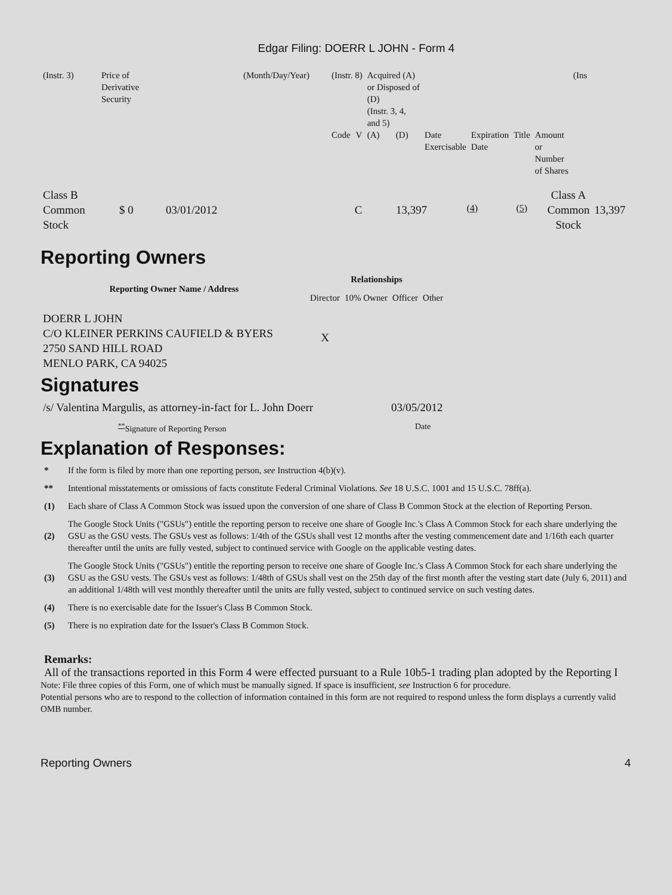Edgar Filing: DOERR L JOHN - Form 4
| (Instr. 3) | Price of Derivative Security | (Month/Day/Year) | (Instr. 8) | | Acquired (A) or Disposed of (D) (Instr. 3, 4, and 5) | | | | | | (Ins |
| | | | Code | V | (A) | (D) | Date Exercisable | Expiration Date | Title | Amount or Number of Shares | |
| Class B Common Stock | $ 0 | 03/01/2012 | C | 13,397 | <sup>(4)</sup> | <sup>(5)</sup> | Class A Common Stock | 13,397 |
Reporting Owners
| Reporting Owner Name / Address | Relationships | | | |
| --- | --- | --- | --- | --- |
| | Director | 10% Owner | Officer | Other |
| DOERR L JOHN C/O KLEINER PERKINS CAUFIELD & BYERS 2750 SAND HILL ROAD MENLO PARK, CA 94025 | X | | | |
Signatures
| /s/ Valentina Margulis, as attorney-in-fact for L. John Doerr | 03/05/2012 |
| <sup>**</sup> Signature of Reporting Person | Date |
Explanation of Responses:
| * | If the form is filed by more than one reporting person, see Instruction 4(b)(v). |
| ** | Intentional misstatements or omissions of facts constitute Federal Criminal Violations. See 18 U.S.C. 1001 and 15 U.S.C. 78ff(a). |
| (1) | Each share of Class A Common Stock was issued upon the conversion of one share of Class B Common Stock at the election of Reporting Person. |
| (2) | The Google Stock Units ("GSUs") entitle the reporting person to receive one share of Google Inc.'s Class A Common Stock for each share underlying the GSU as the GSU vests. The GSUs vest as follows: 1/4th of the GSUs shall vest 12 months after the vesting commencement date and 1/16th each quarter thereafter until the units are fully vested, subject to continued service with Google on the applicable vesting dates. |
| (3) | The Google Stock Units ("GSUs") entitle the reporting person to receive one share of Google Inc.'s Class A Common Stock for each share underlying the GSU as the GSU vests. The GSUs vest as follows: 1/48th of GSUs shall vest on the 25th day of the first month after the vesting start date (July 6, 2011) and an additional 1/48th will vest monthly thereafter until the units are fully vested, subject to continued service on such vesting dates. |
| (4) | There is no exercisable date for the Issuer's Class B Common Stock. |
| (5) | There is no expiration date for the Issuer's Class B Common Stock. |
Remarks:
All of the transactions reported in this Form 4 were effected pursuant to a Rule 10b5-1 trading plan adopted by the Reporting I
Note: File three copies of this Form, one of which must be manually signed. If space is insufficient, see Instruction 6 for procedure.
Potential persons who are to respond to the collection of information contained in this form are not required to respond unless the form displays a currently valid OMB number.
Reporting Owners 4